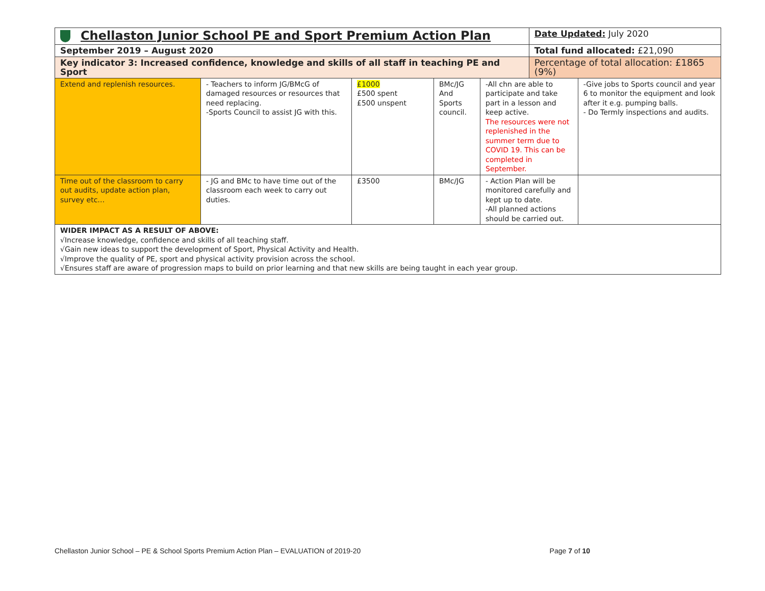| Chellaston Junior School PE and Sport Premium Action Plan | | | | | Date Updated: July 2020 | |
| September 2019 – August 2020 | | | | | Total fund allocated: £21,090 | |
| Key indicator 3: Increased confidence, knowledge and skills of all staff in teaching PE and Sport | | | | | Percentage of total allocation: £1865 (9%) | |
| Extend and replenish resources. | - Teachers to inform JG/BMcG of damaged resources or resources that need replacing. -Sports Council to assist JG with this. | £1000 £500 spent £500 unspent | BMc/JG And Sports council. | -All chn are able to participate and take part in a lesson and keep active. The resources were not replenished in the summer term due to COVID 19. This can be completed in September. | | -Give jobs to Sports council and year 6 to monitor the equipment and look after it e.g. pumping balls. - Do Termly inspections and audits. |
| Time out of the classroom to carry out audits, update action plan, survey etc… | - JG and BMc to have time out of the classroom each week to carry out duties. | £3500 | BMc/JG | - Action Plan will be monitored carefully and kept up to date. -All planned actions should be carried out. | | |
| WIDER IMPACT AS A RESULT OF ABOVE: √Increase knowledge, confidence and skills of all teaching staff. √Gain new ideas to support the development of Sport, Physical Activity and Health. √Improve the quality of PE, sport and physical activity provision across the school. √Ensures staff are aware of progression maps to build on prior learning and that new skills are being taught in each year group. | | | | | | |
Chellaston Junior School – PE & School Sports Premium Action Plan – EVALUATION of 2019-20 Page 7 of 10